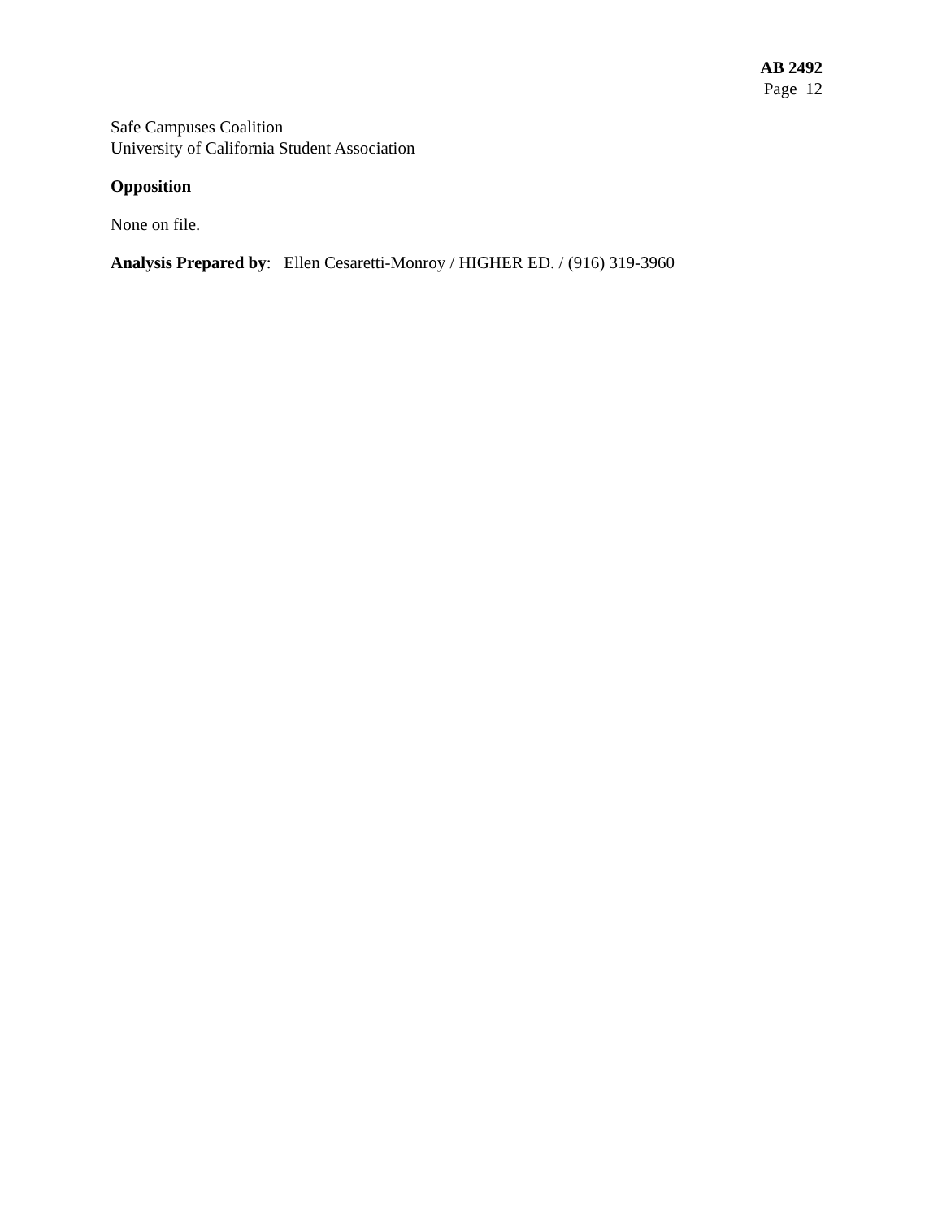AB 2492
Page 12
Safe Campuses Coalition
University of California Student Association
Opposition
None on file.
Analysis Prepared by: Ellen Cesaretti-Monroy / HIGHER ED. / (916) 319-3960